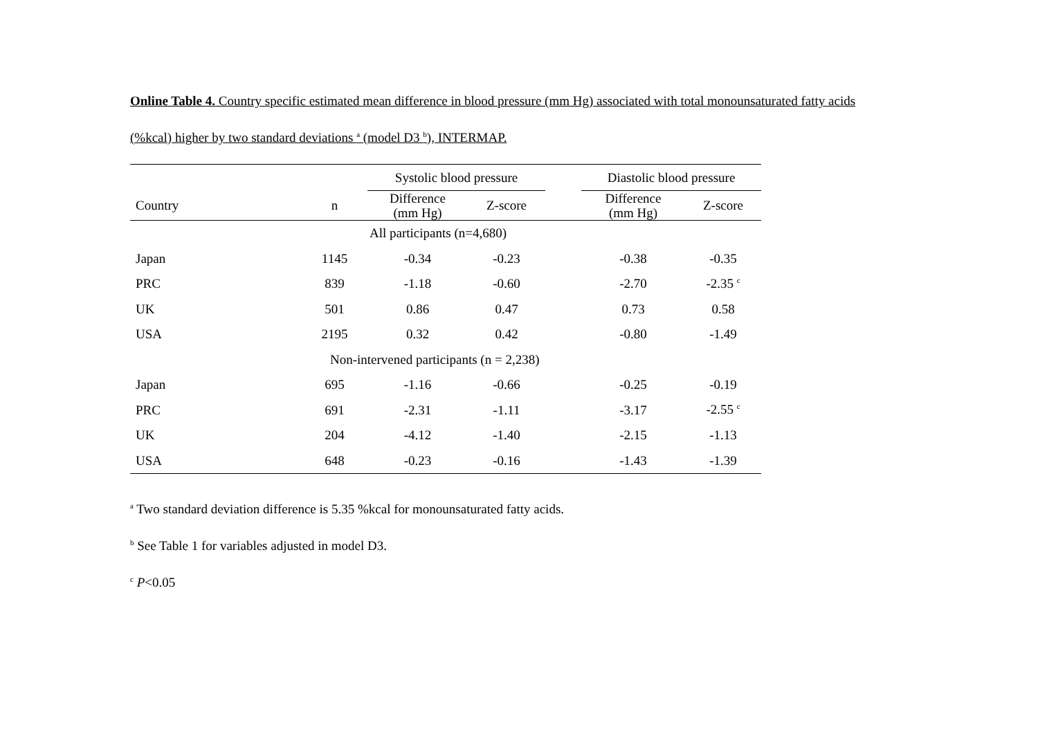Online Table 4. Country specific estimated mean difference in blood pressure (mm Hg) associated with total monounsaturated fatty acids (%kcal) higher by two standard deviations <sup>a</sup> (model D3 <sup>b</sup>), INTERMAP.
| | | Systolic blood pressure | | | Diastolic blood pressure | |
| --- | --- | --- | --- | --- | --- | --- |
| Country | n | Difference (mm Hg) | Z-score | | Difference (mm Hg) | Z-score |
| All participants (n=4,680) | | | | | | |
| Japan | 1145 | -0.34 | -0.23 | | -0.38 | -0.35 |
| PRC | 839 | -1.18 | -0.60 | | -2.70 | -2.35 <sup>c</sup> |
| UK | 501 | 0.86 | 0.47 | | 0.73 | 0.58 |
| USA | 2195 | 0.32 | 0.42 | | -0.80 | -1.49 |
| Non-intervened participants (n = 2,238) | | | | | | |
| Japan | 695 | -1.16 | -0.66 | | -0.25 | -0.19 |
| PRC | 691 | -2.31 | -1.11 | | -3.17 | -2.55 <sup>c</sup> |
| UK | 204 | -4.12 | -1.40 | | -2.15 | -1.13 |
| USA | 648 | -0.23 | -0.16 | | -1.43 | -1.39 |
<sup>a</sup> Two standard deviation difference is 5.35 %kcal for monounsaturated fatty acids.
<sup>b</sup> See Table 1 for variables adjusted in model D3.
<sup>c</sup> P<0.05